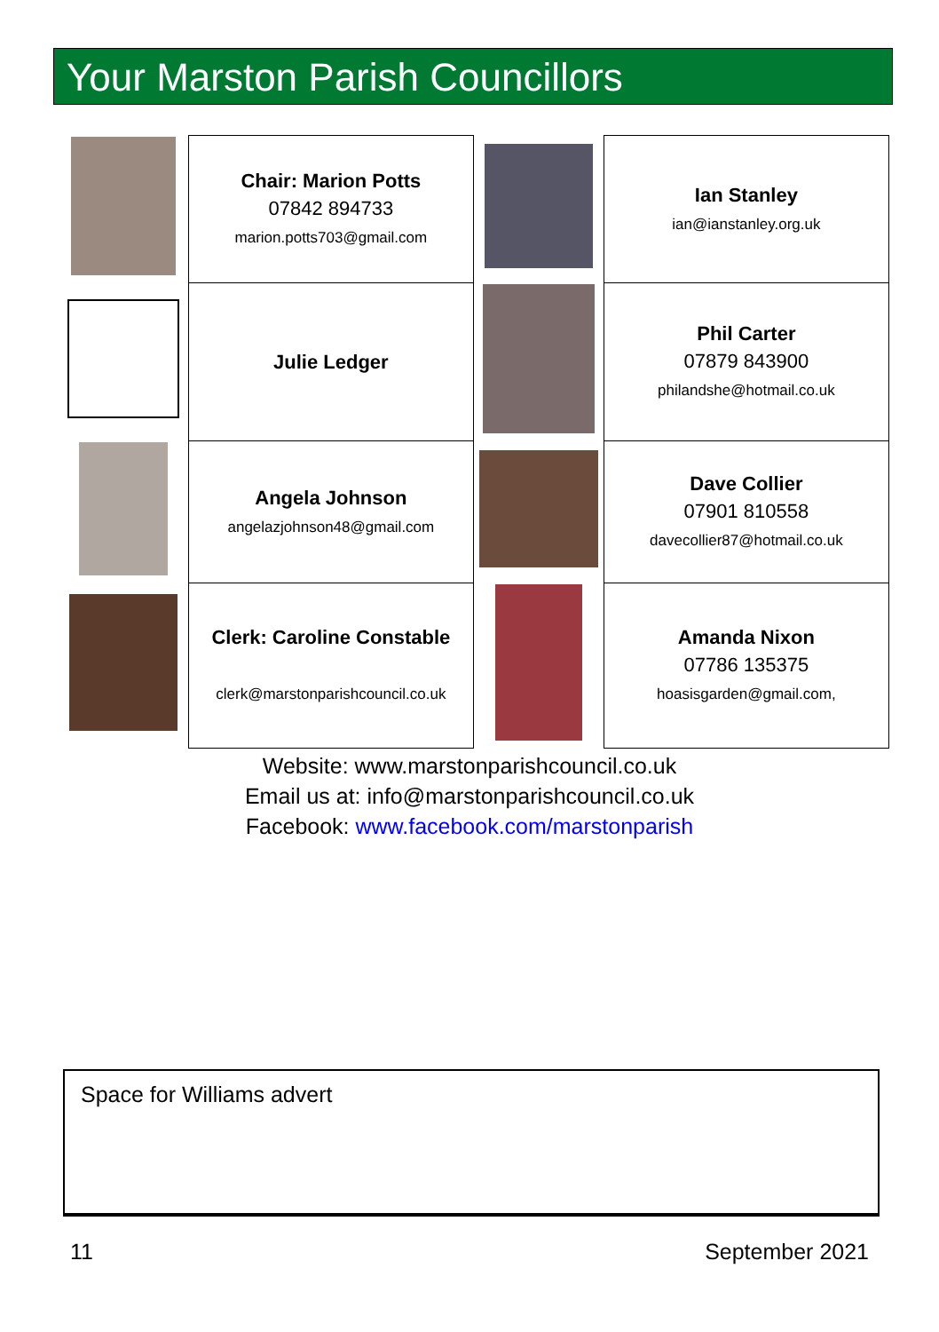Your Marston Parish Councillors
| | Chair: Marion Potts 07842 894733 marion.potts703@gmail.com | | Ian Stanley ian@ianstanley.org.uk |
| | Julie Ledger | | Phil Carter 07879 843900 philandshe@hotmail.co.uk |
| | Angela Johnson angelazjohnson48@gmail.com | | Dave Collier 07901 810558 davecollier87@hotmail.co.uk |
| | Clerk: Caroline Constable clerk@marstonparishcouncil.co.uk | | Amanda Nixon 07786 135375 hoasisgarden@gmail.com, |
Website: www.marstonparishcouncil.co.uk
Email us at: info@marstonparishcouncil.co.uk
Facebook: www.facebook.com/marstonparish
Space for Williams advert
11 September 2021